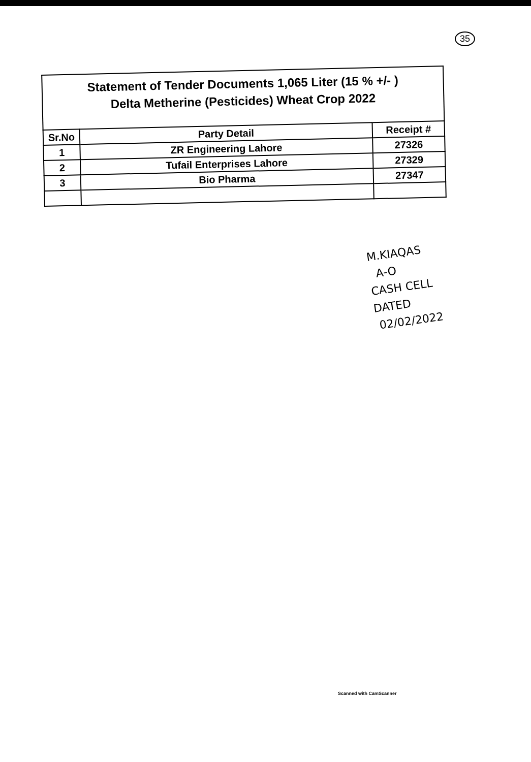35
Statement of Tender Documents 1,065 Liter (15 % +/- )
Delta Metherine (Pesticides) Wheat Crop 2022
| Sr.No | Party Detail | Receipt # |
| --- | --- | --- |
| 1 | ZR Engineering Lahore | 27326 |
| 2 | Tufail Enterprises Lahore | 27329 |
| 3 | Bio Pharma | 27347 |
M.KIAQAS
A-O
CASH CELL
DATED
02/02/2022
Scanned with CamScanner